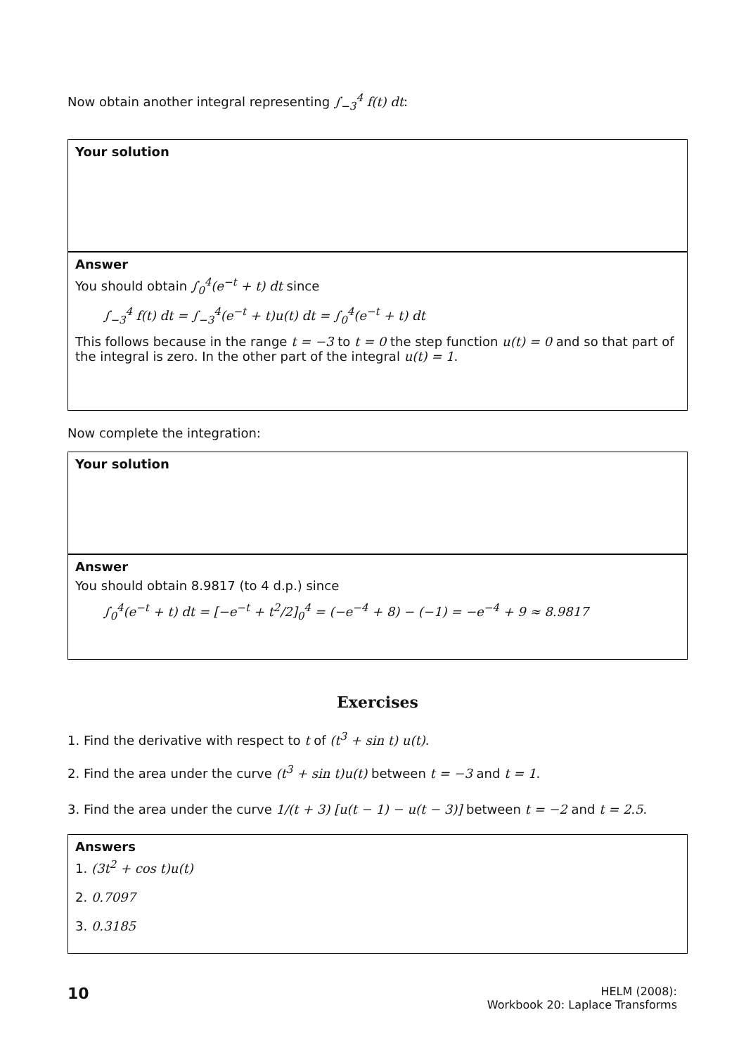Now obtain another integral representing ∫<sub>−3</sub><sup>4</sup> f(t) dt:
Your solution
Answer
You should obtain ∫<sub>0</sub><sup>4</sup>(e<sup>−t</sup> + t) dt since
∫<sub>−3</sub><sup>4</sup> f(t) dt = ∫<sub>−3</sub><sup>4</sup>(e<sup>−t</sup> + t)u(t) dt = ∫<sub>0</sub><sup>4</sup>(e<sup>−t</sup> + t) dt
This follows because in the range t = −3 to t = 0 the step function u(t) = 0 and so that part of the integral is zero. In the other part of the integral u(t) = 1.
Now complete the integration:
Your solution
Answer
You should obtain 8.9817 (to 4 d.p.) since
∫<sub>0</sub><sup>4</sup>(e<sup>−t</sup> + t) dt = [−e<sup>−t</sup> + t<sup>2</sup>/2]<sub>0</sub><sup>4</sup> = (−e<sup>−4</sup> + 8) − (−1) = −e<sup>−4</sup> + 9 ≈ 8.9817
Exercises
1. Find the derivative with respect to t of (t<sup>3</sup> + sin t) u(t).
2. Find the area under the curve (t<sup>3</sup> + sin t)u(t) between t = −3 and t = 1.
3. Find the area under the curve 1/(t + 3) [u(t − 1) − u(t − 3)] between t = −2 and t = 2.5.
Answers
1. (3t<sup>2</sup> + cos t)u(t)
2. 0.7097
3. 0.3185
10
HELM (2008):
Workbook 20: Laplace Transforms